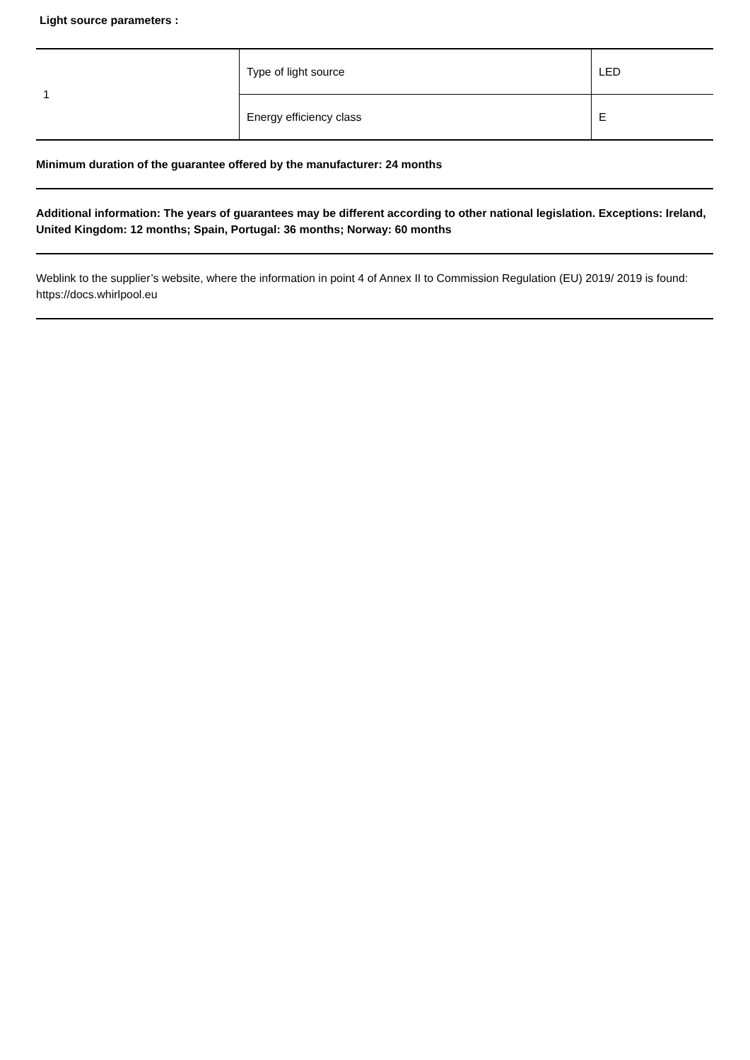Light source parameters :
| 1 | Type of light source | LED |
| | Energy efficiency class | E |
Minimum duration of the guarantee offered by the manufacturer: 24 months
Additional information: The years of guarantees may be different according to other national legislation. Exceptions: Ireland, United Kingdom: 12 months; Spain, Portugal: 36 months; Norway: 60 months
Weblink to the supplier’s website, where the information in point 4 of Annex II to Commission Regulation (EU) 2019/ 2019 is found: https://docs.whirlpool.eu